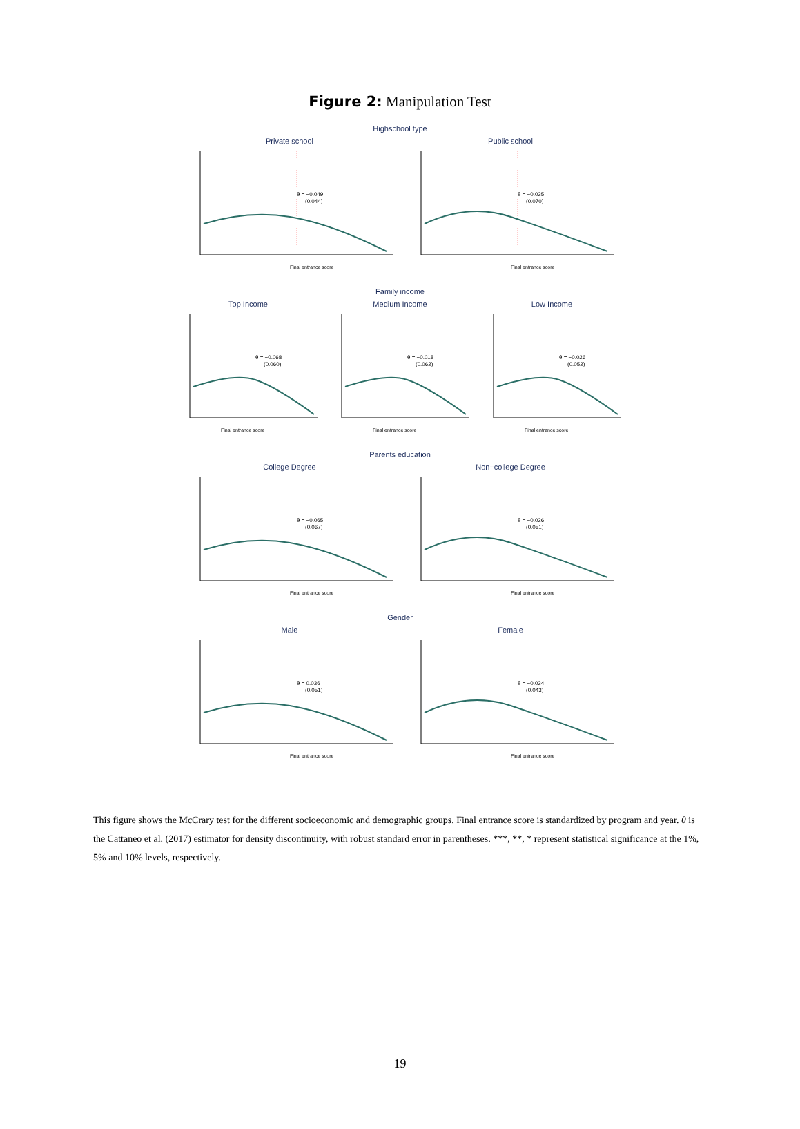Figure 2: Manipulation Test
Highschool type
Private school
θ = −0.049
(0.044)
Final entrance score
Public school
θ = −0.035
(0.070)
Final entrance score
Family income
Top Income
θ = −0.068
(0.060)
Final entrance score
Medium Income
θ = −0.018
(0.062)
Final entrance score
Low Income
θ = −0.026
(0.052)
Final entrance score
Parents education
College Degree
θ = −0.065
(0.067)
Final entrance score
Non−college Degree
θ = −0.026
(0.051)
Final entrance score
Gender
Male
θ = 0.036
(0.051)
Final entrance score
Female
θ = −0.034
(0.043)
Final entrance score
This figure shows the McCrary test for the different socioeconomic and demographic groups. Final entrance score is standardized by program and year. θ is the Cattaneo et al. (2017) estimator for density discontinuity, with robust standard error in parentheses. ***, **, * represent statistical significance at the 1%, 5% and 10% levels, respectively.
19